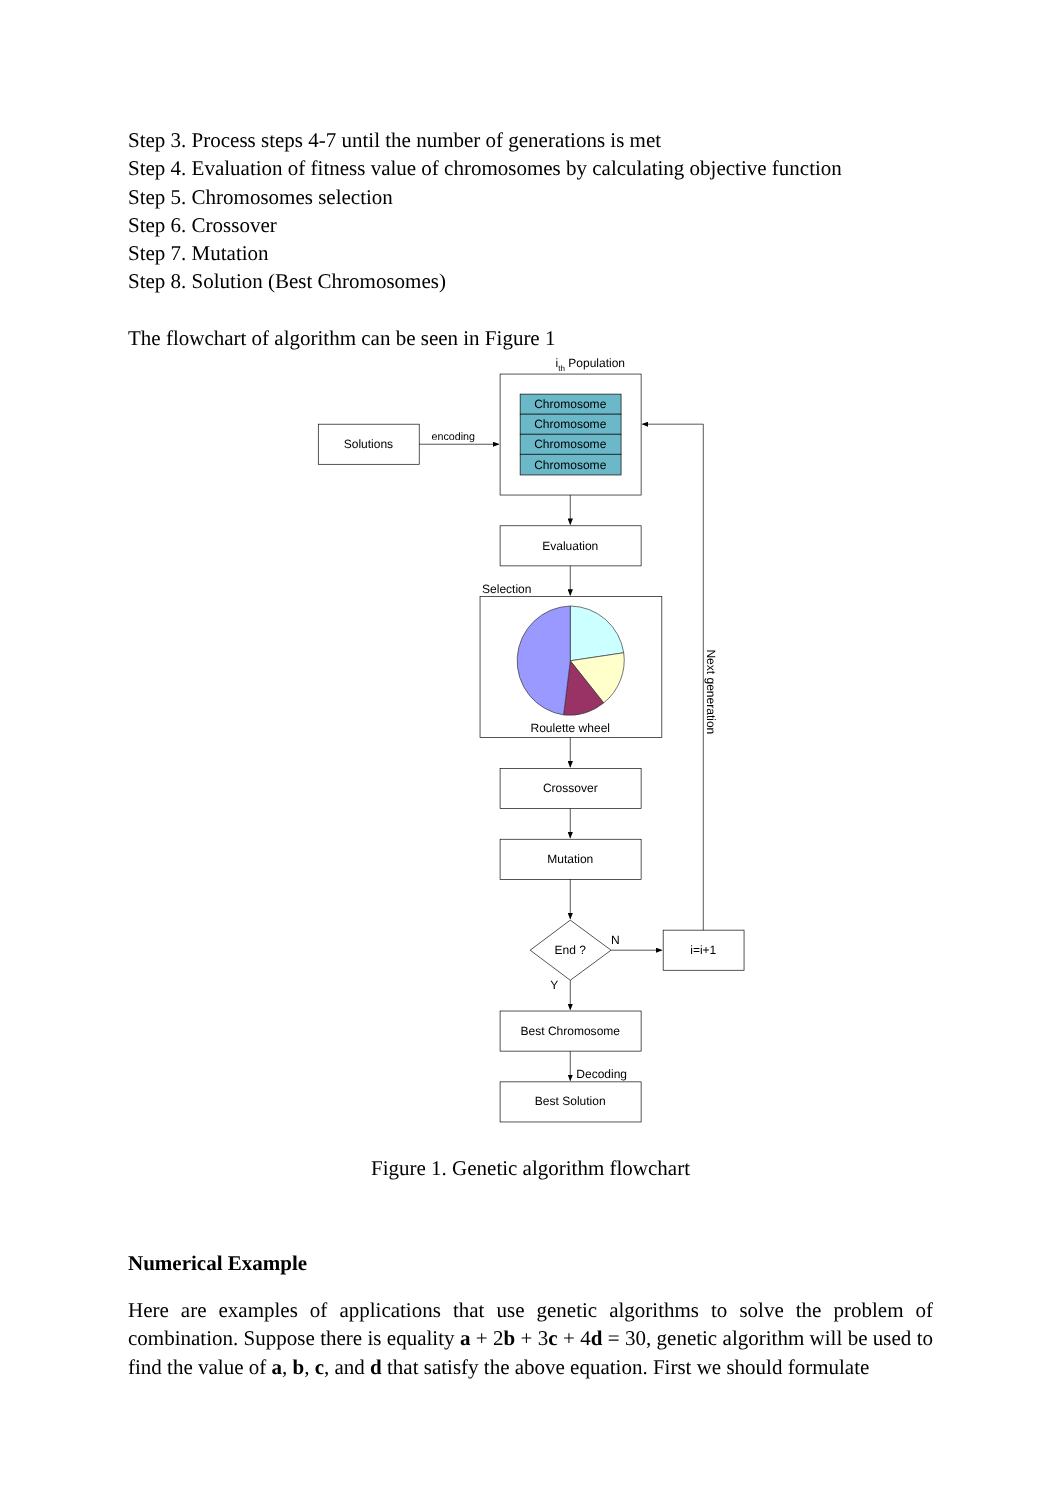Step 3. Process steps 4-7 until the number of generations is met
Step 4. Evaluation of fitness value of chromosomes by calculating objective function
Step 5. Chromosomes selection
Step 6. Crossover
Step 7. Mutation
Step 8. Solution (Best Chromosomes)
The flowchart of algorithm can be seen in Figure 1
ith Population
Chromosome
Chromosome
Chromosome
Chromosome
Solutions
encoding
Evaluation
Roulette wheel
Crossover
Mutation
End ?
i=i+1
Best Chromosome
Best Solution
Selection
N
Y
Decoding
Next generation
Figure 1. Genetic algorithm flowchart
Numerical Example
Here are examples of applications that use genetic algorithms to solve the problem of combination. Suppose there is equality a + 2b + 3c + 4d = 30, genetic algorithm will be used to find the value of a, b, c, and d that satisfy the above equation. First we should formulate